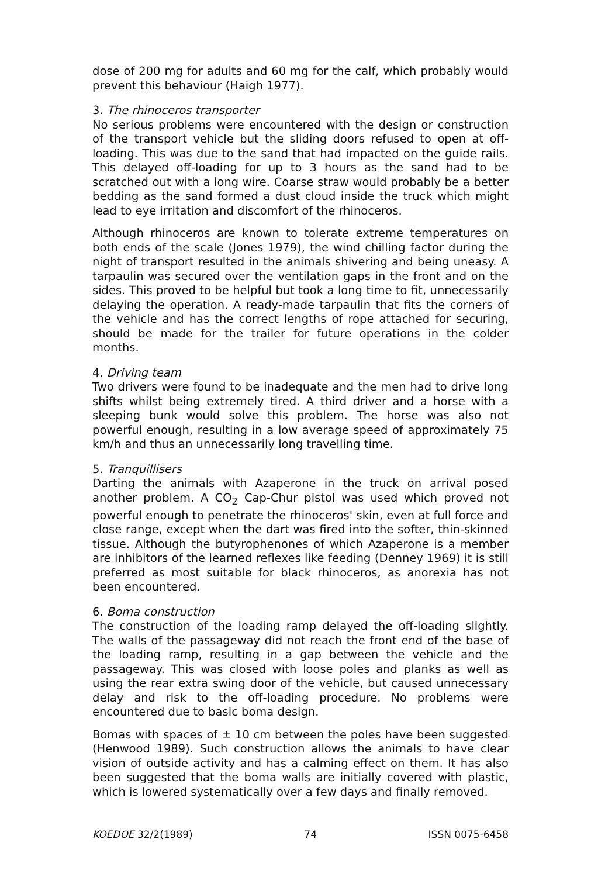dose of 200 mg for adults and 60 mg for the calf, which probably would prevent this behaviour (Haigh 1977).
3. The rhinoceros transporter
No serious problems were encountered with the design or construction of the transport vehicle but the sliding doors refused to open at off-loading. This was due to the sand that had impacted on the guide rails. This delayed off-loading for up to 3 hours as the sand had to be scratched out with a long wire. Coarse straw would probably be a better bedding as the sand formed a dust cloud inside the truck which might lead to eye irritation and discomfort of the rhinoceros.
Although rhinoceros are known to tolerate extreme temperatures on both ends of the scale (Jones 1979), the wind chilling factor during the night of transport resulted in the animals shivering and being uneasy. A tarpaulin was secured over the ventilation gaps in the front and on the sides. This proved to be helpful but took a long time to fit, unnecessarily delaying the operation. A ready-made tarpaulin that fits the corners of the vehicle and has the correct lengths of rope attached for securing, should be made for the trailer for future operations in the colder months.
4. Driving team
Two drivers were found to be inadequate and the men had to drive long shifts whilst being extremely tired. A third driver and a horse with a sleeping bunk would solve this problem. The horse was also not powerful enough, resulting in a low average speed of approximately 75 km/h and thus an unnecessarily long travelling time.
5. Tranquillisers
Darting the animals with Azaperone in the truck on arrival posed another problem. A CO<sub>2</sub> Cap-Chur pistol was used which proved not powerful enough to penetrate the rhinoceros' skin, even at full force and close range, except when the dart was fired into the softer, thin-skinned tissue. Although the butyrophenones of which Azaperone is a member are inhibitors of the learned reflexes like feeding (Denney 1969) it is still preferred as most suitable for black rhinoceros, as anorexia has not been encountered.
6. Boma construction
The construction of the loading ramp delayed the off-loading slightly. The walls of the passageway did not reach the front end of the base of the loading ramp, resulting in a gap between the vehicle and the passageway. This was closed with loose poles and planks as well as using the rear extra swing door of the vehicle, but caused unnecessary delay and risk to the off-loading procedure. No problems were encountered due to basic boma design.
Bomas with spaces of ± 10 cm between the poles have been suggested (Henwood 1989). Such construction allows the animals to have clear vision of outside activity and has a calming effect on them. It has also been suggested that the boma walls are initially covered with plastic, which is lowered systematically over a few days and finally removed.
KOEDOE 32/2(1989) 74 ISSN 0075-6458